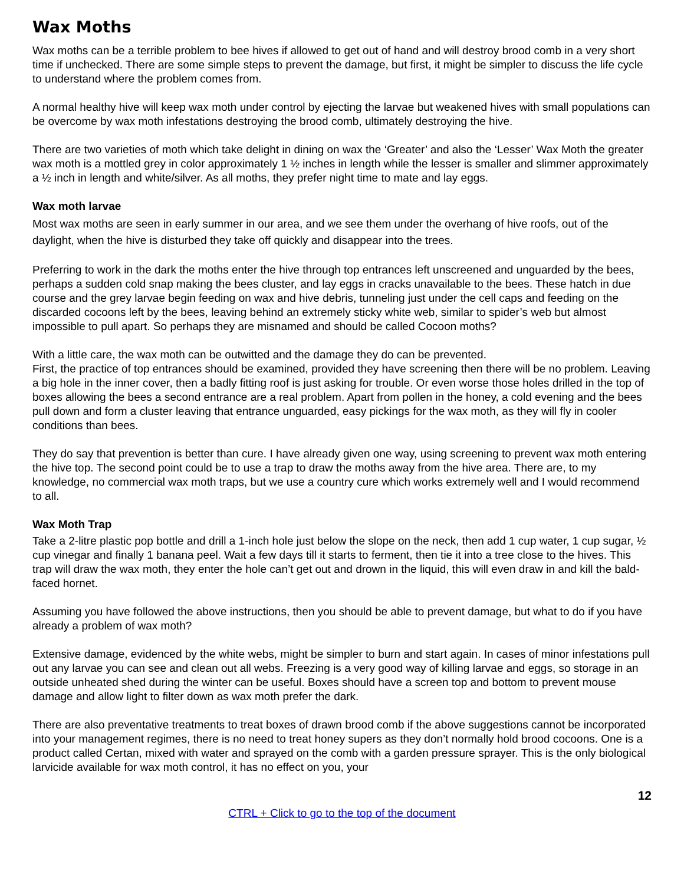Wax Moths
Wax moths can be a terrible problem to bee hives if allowed to get out of hand and will destroy brood comb in a very short time if unchecked. There are some simple steps to prevent the damage, but first, it might be simpler to discuss the life cycle to understand where the problem comes from.
A normal healthy hive will keep wax moth under control by ejecting the larvae but weakened hives with small populations can be overcome by wax moth infestations destroying the brood comb, ultimately destroying the hive.
There are two varieties of moth which take delight in dining on wax the ‘Greater’ and also the ‘Lesser’ Wax Moth the greater wax moth is a mottled grey in color approximately 1 ½ inches in length while the lesser is smaller and slimmer approximately a ½ inch in length and white/silver. As all moths, they prefer night time to mate and lay eggs.
Wax moth larvae
Most wax moths are seen in early summer in our area, and we see them under the overhang of hive roofs, out of the daylight, when the hive is disturbed they take off quickly and disappear into the trees.
Preferring to work in the dark the moths enter the hive through top entrances left unscreened and unguarded by the bees, perhaps a sudden cold snap making the bees cluster, and lay eggs in cracks unavailable to the bees. These hatch in due course and the grey larvae begin feeding on wax and hive debris, tunneling just under the cell caps and feeding on the discarded cocoons left by the bees, leaving behind an extremely sticky white web, similar to spider’s web but almost impossible to pull apart. So perhaps they are misnamed and should be called Cocoon moths?
With a little care, the wax moth can be outwitted and the damage they do can be prevented.
First, the practice of top entrances should be examined, provided they have screening then there will be no problem. Leaving a big hole in the inner cover, then a badly fitting roof is just asking for trouble. Or even worse those holes drilled in the top of boxes allowing the bees a second entrance are a real problem. Apart from pollen in the honey, a cold evening and the bees pull down and form a cluster leaving that entrance unguarded, easy pickings for the wax moth, as they will fly in cooler conditions than bees.
They do say that prevention is better than cure. I have already given one way, using screening to prevent wax moth entering the hive top. The second point could be to use a trap to draw the moths away from the hive area. There are, to my knowledge, no commercial wax moth traps, but we use a country cure which works extremely well and I would recommend to all.
Wax Moth Trap
Take a 2-litre plastic pop bottle and drill a 1-inch hole just below the slope on the neck, then add 1 cup water, 1 cup sugar, ½ cup vinegar and finally 1 banana peel. Wait a few days till it starts to ferment, then tie it into a tree close to the hives. This trap will draw the wax moth, they enter the hole can’t get out and drown in the liquid, this will even draw in and kill the bald-faced hornet.
Assuming you have followed the above instructions, then you should be able to prevent damage, but what to do if you have already a problem of wax moth?
Extensive damage, evidenced by the white webs, might be simpler to burn and start again. In cases of minor infestations pull out any larvae you can see and clean out all webs. Freezing is a very good way of killing larvae and eggs, so storage in an outside unheated shed during the winter can be useful. Boxes should have a screen top and bottom to prevent mouse damage and allow light to filter down as wax moth prefer the dark.
There are also preventative treatments to treat boxes of drawn brood comb if the above suggestions cannot be incorporated into your management regimes, there is no need to treat honey supers as they don’t normally hold brood cocoons. One is a product called Certan, mixed with water and sprayed on the comb with a garden pressure sprayer. This is the only biological larvicide available for wax moth control, it has no effect on you, your
12
CTRL + Click to go to the top of the document